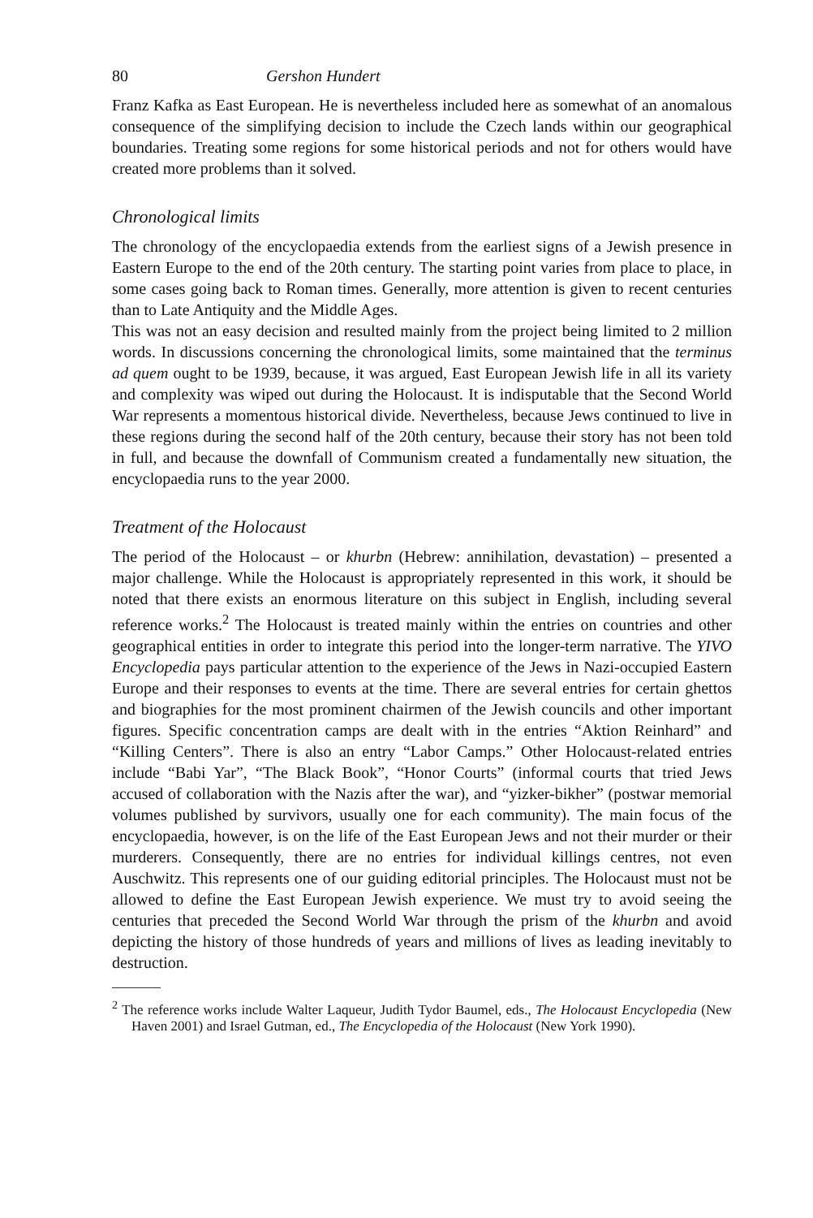80 Gershon Hundert
Franz Kafka as East European. He is nevertheless included here as somewhat of an anomalous consequence of the simplifying decision to include the Czech lands within our geographical boundaries. Treating some regions for some historical periods and not for others would have created more problems than it solved.
Chronological limits
The chronology of the encyclopaedia extends from the earliest signs of a Jewish presence in Eastern Europe to the end of the 20th century. The starting point varies from place to place, in some cases going back to Roman times. Generally, more attention is given to recent centuries than to Late Antiquity and the Middle Ages.
This was not an easy decision and resulted mainly from the project being limited to 2 million words. In discussions concerning the chronological limits, some maintained that the terminus ad quem ought to be 1939, because, it was argued, East European Jewish life in all its variety and complexity was wiped out during the Holocaust. It is indisputable that the Second World War represents a momentous historical divide. Nevertheless, because Jews continued to live in these regions during the second half of the 20th century, because their story has not been told in full, and because the downfall of Communism created a fundamentally new situation, the encyclopaedia runs to the year 2000.
Treatment of the Holocaust
The period of the Holocaust – or khurbn (Hebrew: annihilation, devastation) – presented a major challenge. While the Holocaust is appropriately represented in this work, it should be noted that there exists an enormous literature on this subject in English, including several reference works.<sup>2</sup> The Holocaust is treated mainly within the entries on countries and other geographical entities in order to integrate this period into the longer-term narrative. The YIVO Encyclopedia pays particular attention to the experience of the Jews in Nazi-occupied Eastern Europe and their responses to events at the time. There are several entries for certain ghettos and biographies for the most prominent chairmen of the Jewish councils and other important figures. Specific concentration camps are dealt with in the entries “Aktion Reinhard” and “Killing Centers”. There is also an entry “Labor Camps.” Other Holocaust-related entries include “Babi Yar”, “The Black Book”, “Honor Courts” (informal courts that tried Jews accused of collaboration with the Nazis after the war), and “yizker-bikher” (postwar memorial volumes published by survivors, usually one for each community). The main focus of the encyclopaedia, however, is on the life of the East European Jews and not their murder or their murderers. Consequently, there are no entries for individual killings centres, not even Auschwitz. This represents one of our guiding editorial principles. The Holocaust must not be allowed to define the East European Jewish experience. We must try to avoid seeing the centuries that preceded the Second World War through the prism of the khurbn and avoid depicting the history of those hundreds of years and millions of lives as leading inevitably to destruction.
<sup>2</sup> The reference works include Walter Laqueur, Judith Tydor Baumel, eds., The Holocaust Encyclopedia (New Haven 2001) and Israel Gutman, ed., The Encyclopedia of the Holocaust (New York 1990).